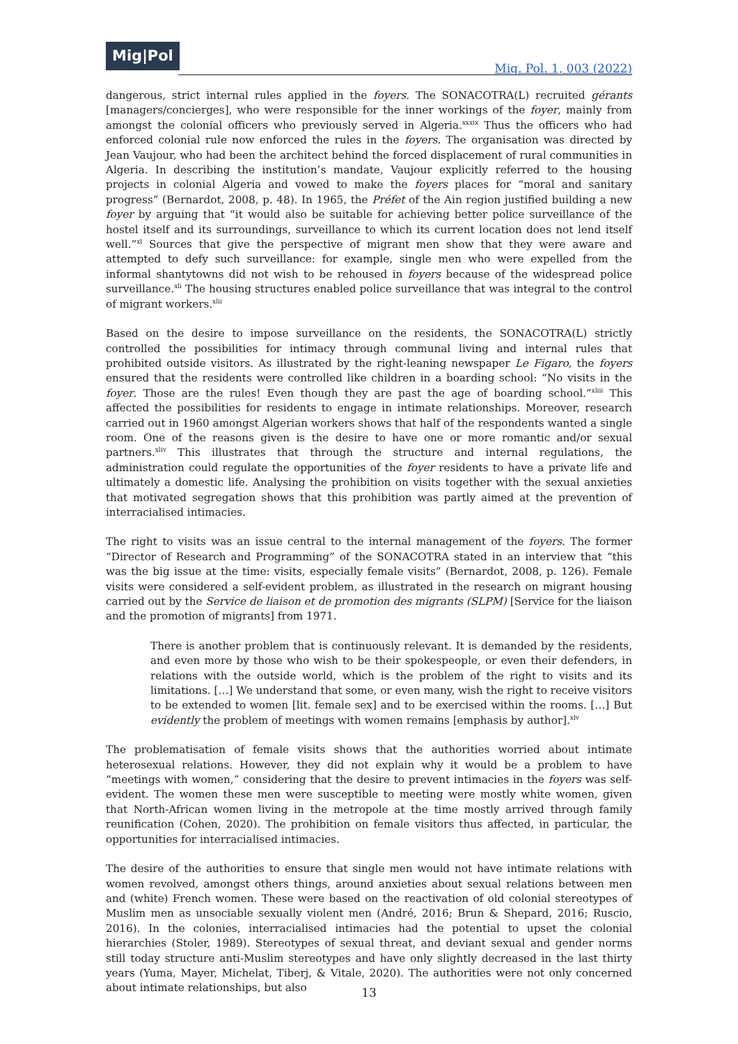Mig|Pol
Mig. Pol. 1, 003 (2022)
dangerous, strict internal rules applied in the foyers. The SONACOTRA(L) recruited gérants [managers/concierges], who were responsible for the inner workings of the foyer, mainly from amongst the colonial officers who previously served in Algeria.<sup>xxxix</sup> Thus the officers who had enforced colonial rule now enforced the rules in the foyers. The organisation was directed by Jean Vaujour, who had been the architect behind the forced displacement of rural communities in Algeria. In describing the institution’s mandate, Vaujour explicitly referred to the housing projects in colonial Algeria and vowed to make the foyers places for “moral and sanitary progress” (Bernardot, 2008, p. 48). In 1965, the Préfet of the Ain region justified building a new foyer by arguing that “it would also be suitable for achieving better police surveillance of the hostel itself and its surroundings, surveillance to which its current location does not lend itself well.”<sup>xl</sup> Sources that give the perspective of migrant men show that they were aware and attempted to defy such surveillance: for example, single men who were expelled from the informal shantytowns did not wish to be rehoused in foyers because of the widespread police surveillance.<sup>xli</sup> The housing structures enabled police surveillance that was integral to the control of migrant workers.<sup>xlii</sup>
Based on the desire to impose surveillance on the residents, the SONACOTRA(L) strictly controlled the possibilities for intimacy through communal living and internal rules that prohibited outside visitors. As illustrated by the right-leaning newspaper Le Figaro, the foyers ensured that the residents were controlled like children in a boarding school: “No visits in the foyer. Those are the rules! Even though they are past the age of boarding school.”<sup>xliii</sup> This affected the possibilities for residents to engage in intimate relationships. Moreover, research carried out in 1960 amongst Algerian workers shows that half of the respondents wanted a single room. One of the reasons given is the desire to have one or more romantic and/or sexual partners.<sup>xliv</sup> This illustrates that through the structure and internal regulations, the administration could regulate the opportunities of the foyer residents to have a private life and ultimately a domestic life. Analysing the prohibition on visits together with the sexual anxieties that motivated segregation shows that this prohibition was partly aimed at the prevention of interracialised intimacies.
The right to visits was an issue central to the internal management of the foyers. The former “Director of Research and Programming” of the SONACOTRA stated in an interview that “this was the big issue at the time: visits, especially female visits” (Bernardot, 2008, p. 126). Female visits were considered a self-evident problem, as illustrated in the research on migrant housing carried out by the Service de liaison et de promotion des migrants (SLPM) [Service for the liaison and the promotion of migrants] from 1971.
There is another problem that is continuously relevant. It is demanded by the residents, and even more by those who wish to be their spokespeople, or even their defenders, in relations with the outside world, which is the problem of the right to visits and its limitations. […] We understand that some, or even many, wish the right to receive visitors to be extended to women [lit. female sex] and to be exercised within the rooms. […] But evidently the problem of meetings with women remains [emphasis by author].<sup>xlv</sup>
The problematisation of female visits shows that the authorities worried about intimate heterosexual relations. However, they did not explain why it would be a problem to have “meetings with women,” considering that the desire to prevent intimacies in the foyers was self-evident. The women these men were susceptible to meeting were mostly white women, given that North-African women living in the metropole at the time mostly arrived through family reunification (Cohen, 2020). The prohibition on female visitors thus affected, in particular, the opportunities for interracialised intimacies.
The desire of the authorities to ensure that single men would not have intimate relations with women revolved, amongst others things, around anxieties about sexual relations between men and (white) French women. These were based on the reactivation of old colonial stereotypes of Muslim men as unsociable sexually violent men (André, 2016; Brun & Shepard, 2016; Ruscio, 2016). In the colonies, interracialised intimacies had the potential to upset the colonial hierarchies (Stoler, 1989). Stereotypes of sexual threat, and deviant sexual and gender norms still today structure anti-Muslim stereotypes and have only slightly decreased in the last thirty years (Yuma, Mayer, Michelat, Tiberj, & Vitale, 2020). The authorities were not only concerned about intimate relationships, but also
13